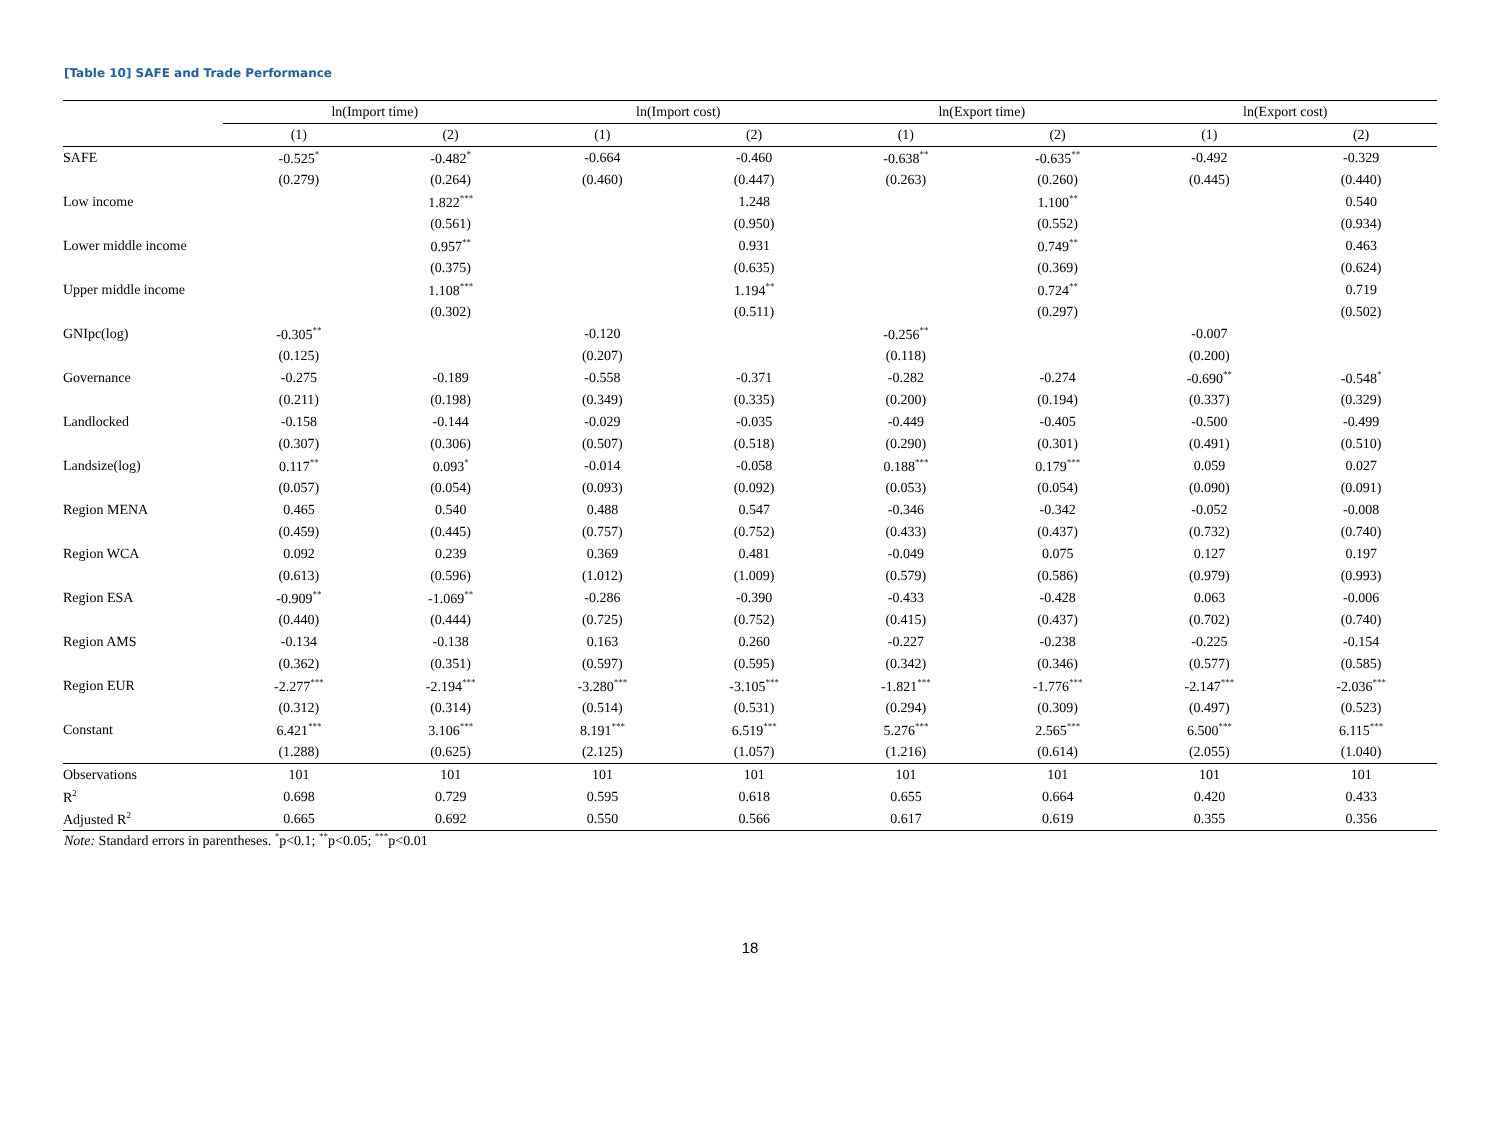[Table 10] SAFE and Trade Performance
| | ln(Import time) | | ln(Import cost) | | ln(Export time) | | ln(Export cost) | |
| --- | --- | --- | --- | --- | --- | --- | --- | --- |
| | (1) | (2) | (1) | (2) | (1) | (2) | (1) | (2) |
| SAFE | -0.525<sup>*</sup> | -0.482<sup>*</sup> | -0.664 | -0.460 | -0.638<sup>**</sup> | -0.635<sup>**</sup> | -0.492 | -0.329 |
| | (0.279) | (0.264) | (0.460) | (0.447) | (0.263) | (0.260) | (0.445) | (0.440) |
| Low income | | 1.822<sup>***</sup> | | 1.248 | | 1.100<sup>**</sup> | | 0.540 |
| | | (0.561) | | (0.950) | | (0.552) | | (0.934) |
| Lower middle income | | 0.957<sup>**</sup> | | 0.931 | | 0.749<sup>**</sup> | | 0.463 |
| | | (0.375) | | (0.635) | | (0.369) | | (0.624) |
| Upper middle income | | 1.108<sup>***</sup> | | 1.194<sup>**</sup> | | 0.724<sup>**</sup> | | 0.719 |
| | | (0.302) | | (0.511) | | (0.297) | | (0.502) |
| GNIpc(log) | -0.305<sup>**</sup> | | -0.120 | | -0.256<sup>**</sup> | | -0.007 | |
| | (0.125) | | (0.207) | | (0.118) | | (0.200) | |
| Governance | -0.275 | -0.189 | -0.558 | -0.371 | -0.282 | -0.274 | -0.690<sup>**</sup> | -0.548<sup>*</sup> |
| | (0.211) | (0.198) | (0.349) | (0.335) | (0.200) | (0.194) | (0.337) | (0.329) |
| Landlocked | -0.158 | -0.144 | -0.029 | -0.035 | -0.449 | -0.405 | -0.500 | -0.499 |
| | (0.307) | (0.306) | (0.507) | (0.518) | (0.290) | (0.301) | (0.491) | (0.510) |
| Landsize(log) | 0.117<sup>**</sup> | 0.093<sup>*</sup> | -0.014 | -0.058 | 0.188<sup>***</sup> | 0.179<sup>***</sup> | 0.059 | 0.027 |
| | (0.057) | (0.054) | (0.093) | (0.092) | (0.053) | (0.054) | (0.090) | (0.091) |
| Region MENA | 0.465 | 0.540 | 0.488 | 0.547 | -0.346 | -0.342 | -0.052 | -0.008 |
| | (0.459) | (0.445) | (0.757) | (0.752) | (0.433) | (0.437) | (0.732) | (0.740) |
| Region WCA | 0.092 | 0.239 | 0.369 | 0.481 | -0.049 | 0.075 | 0.127 | 0.197 |
| | (0.613) | (0.596) | (1.012) | (1.009) | (0.579) | (0.586) | (0.979) | (0.993) |
| Region ESA | -0.909<sup>**</sup> | -1.069<sup>**</sup> | -0.286 | -0.390 | -0.433 | -0.428 | 0.063 | -0.006 |
| | (0.440) | (0.444) | (0.725) | (0.752) | (0.415) | (0.437) | (0.702) | (0.740) |
| Region AMS | -0.134 | -0.138 | 0.163 | 0.260 | -0.227 | -0.238 | -0.225 | -0.154 |
| | (0.362) | (0.351) | (0.597) | (0.595) | (0.342) | (0.346) | (0.577) | (0.585) |
| Region EUR | -2.277<sup>***</sup> | -2.194<sup>***</sup> | -3.280<sup>***</sup> | -3.105<sup>***</sup> | -1.821<sup>***</sup> | -1.776<sup>***</sup> | -2.147<sup>***</sup> | -2.036<sup>***</sup> |
| | (0.312) | (0.314) | (0.514) | (0.531) | (0.294) | (0.309) | (0.497) | (0.523) |
| Constant | 6.421<sup>***</sup> | 3.106<sup>***</sup> | 8.191<sup>***</sup> | 6.519<sup>***</sup> | 5.276<sup>***</sup> | 2.565<sup>***</sup> | 6.500<sup>***</sup> | 6.115<sup>***</sup> |
| | (1.288) | (0.625) | (2.125) | (1.057) | (1.216) | (0.614) | (2.055) | (1.040) |
| Observations | 101 | 101 | 101 | 101 | 101 | 101 | 101 | 101 |
| R<sup>2</sup> | 0.698 | 0.729 | 0.595 | 0.618 | 0.655 | 0.664 | 0.420 | 0.433 |
| Adjusted R<sup>2</sup> | 0.665 | 0.692 | 0.550 | 0.566 | 0.617 | 0.619 | 0.355 | 0.356 |
Note: Standard errors in parentheses. <sup>*</sup>p<0.1; <sup>**</sup>p<0.05; <sup>***</sup>p<0.01
18